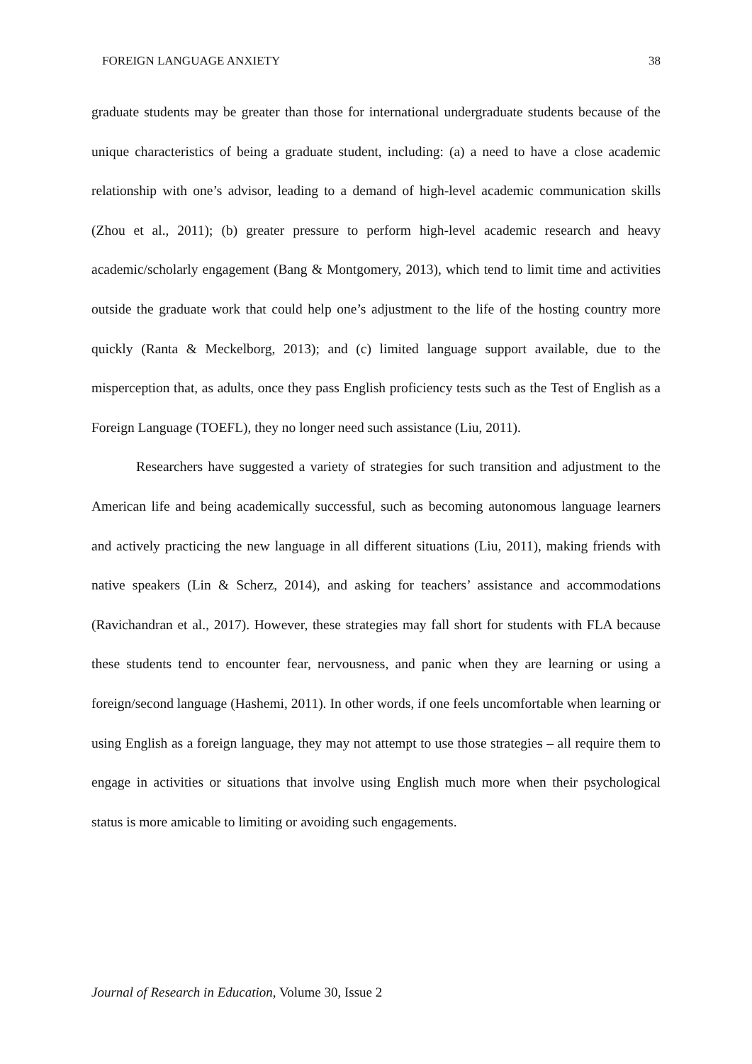FOREIGN LANGUAGE ANXIETY 38
graduate students may be greater than those for international undergraduate students because of the unique characteristics of being a graduate student, including: (a) a need to have a close academic relationship with one’s advisor, leading to a demand of high-level academic communication skills (Zhou et al., 2011); (b) greater pressure to perform high-level academic research and heavy academic/scholarly engagement (Bang & Montgomery, 2013), which tend to limit time and activities outside the graduate work that could help one’s adjustment to the life of the hosting country more quickly (Ranta & Meckelborg, 2013); and (c) limited language support available, due to the misperception that, as adults, once they pass English proficiency tests such as the Test of English as a Foreign Language (TOEFL), they no longer need such assistance (Liu, 2011).
Researchers have suggested a variety of strategies for such transition and adjustment to the American life and being academically successful, such as becoming autonomous language learners and actively practicing the new language in all different situations (Liu, 2011), making friends with native speakers (Lin & Scherz, 2014), and asking for teachers’ assistance and accommodations (Ravichandran et al., 2017). However, these strategies may fall short for students with FLA because these students tend to encounter fear, nervousness, and panic when they are learning or using a foreign/second language (Hashemi, 2011). In other words, if one feels uncomfortable when learning or using English as a foreign language, they may not attempt to use those strategies – all require them to engage in activities or situations that involve using English much more when their psychological status is more amicable to limiting or avoiding such engagements.
Journal of Research in Education, Volume 30, Issue 2